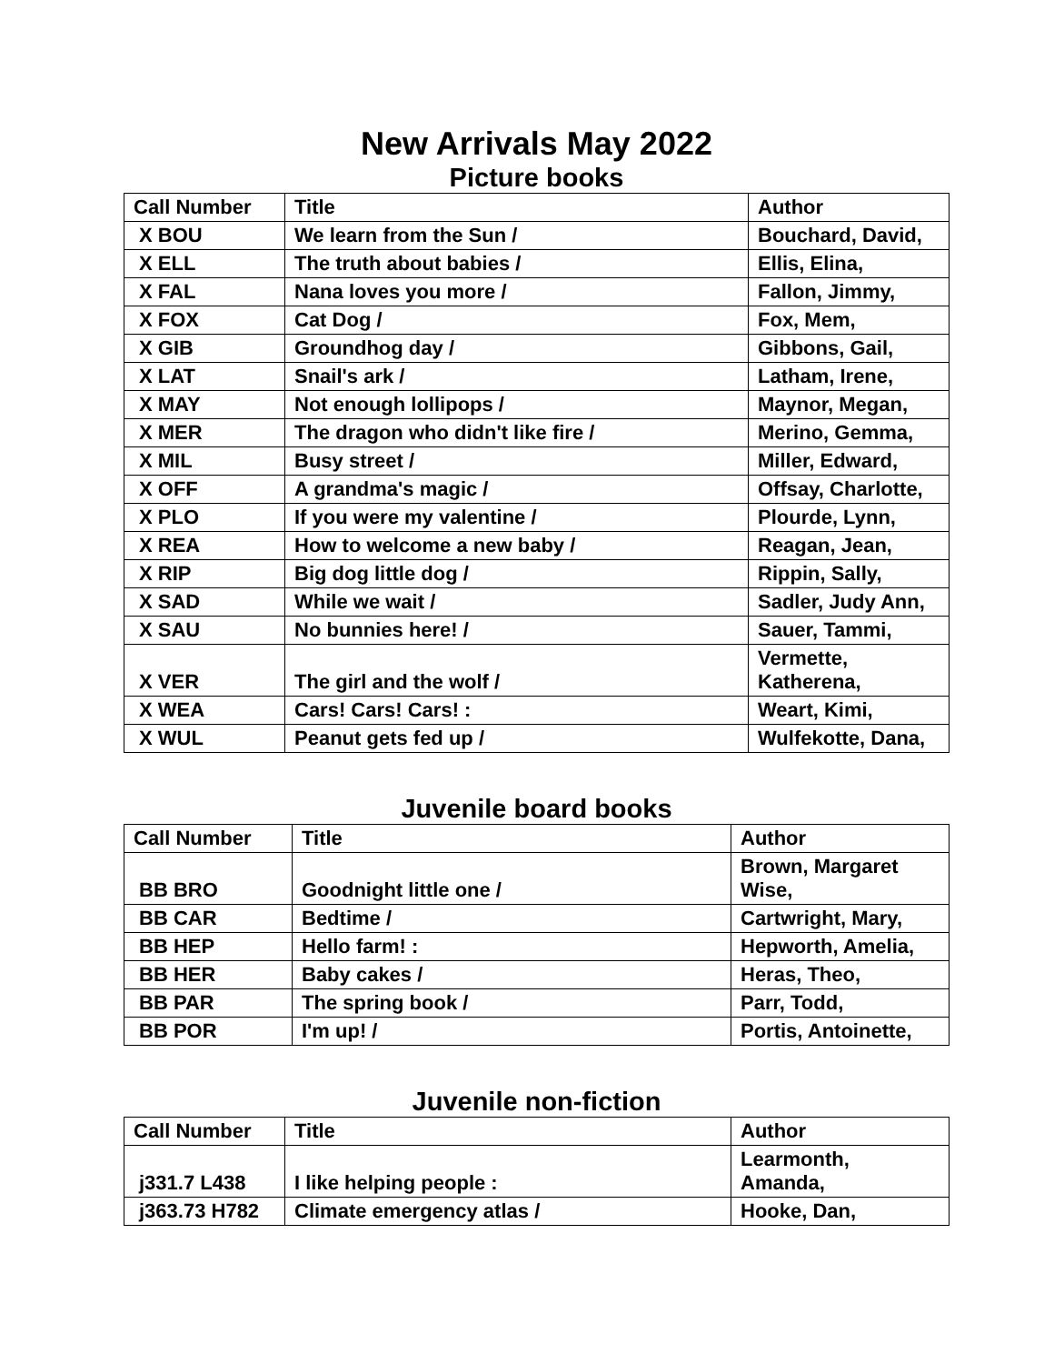New Arrivals May 2022
Picture books
| Call Number | Title | Author |
| --- | --- | --- |
| X BOU | We learn from the Sun / | Bouchard, David, |
| X ELL | The truth about babies / | Ellis, Elina, |
| X FAL | Nana loves you more / | Fallon, Jimmy, |
| X FOX | Cat Dog / | Fox, Mem, |
| X GIB | Groundhog day / | Gibbons, Gail, |
| X LAT | Snail's ark / | Latham, Irene, |
| X MAY | Not enough lollipops / | Maynor, Megan, |
| X MER | The dragon who didn't like fire / | Merino, Gemma, |
| X MIL | Busy street / | Miller, Edward, |
| X OFF | A grandma's magic / | Offsay, Charlotte, |
| X PLO | If you were my valentine / | Plourde, Lynn, |
| X REA | How to welcome a new baby / | Reagan, Jean, |
| X RIP | Big dog little dog / | Rippin, Sally, |
| X SAD | While we wait / | Sadler, Judy Ann, |
| X SAU | No bunnies here! / | Sauer, Tammi, |
| X VER | The girl and the wolf / | Vermette, Katherena, |
| X WEA | Cars! Cars! Cars! : | Weart, Kimi, |
| X WUL | Peanut gets fed up / | Wulfekotte, Dana, |
Juvenile board books
| Call Number | Title | Author |
| --- | --- | --- |
| BB BRO | Goodnight little one / | Brown, Margaret Wise, |
| BB CAR | Bedtime / | Cartwright, Mary, |
| BB HEP | Hello farm! : | Hepworth, Amelia, |
| BB HER | Baby cakes / | Heras, Theo, |
| BB PAR | The spring book / | Parr, Todd, |
| BB POR | I'm up! / | Portis, Antoinette, |
Juvenile non-fiction
| Call Number | Title | Author |
| --- | --- | --- |
| j331.7 L438 | I like helping people : | Learmonth, Amanda, |
| j363.73 H782 | Climate emergency atlas / | Hooke, Dan, |